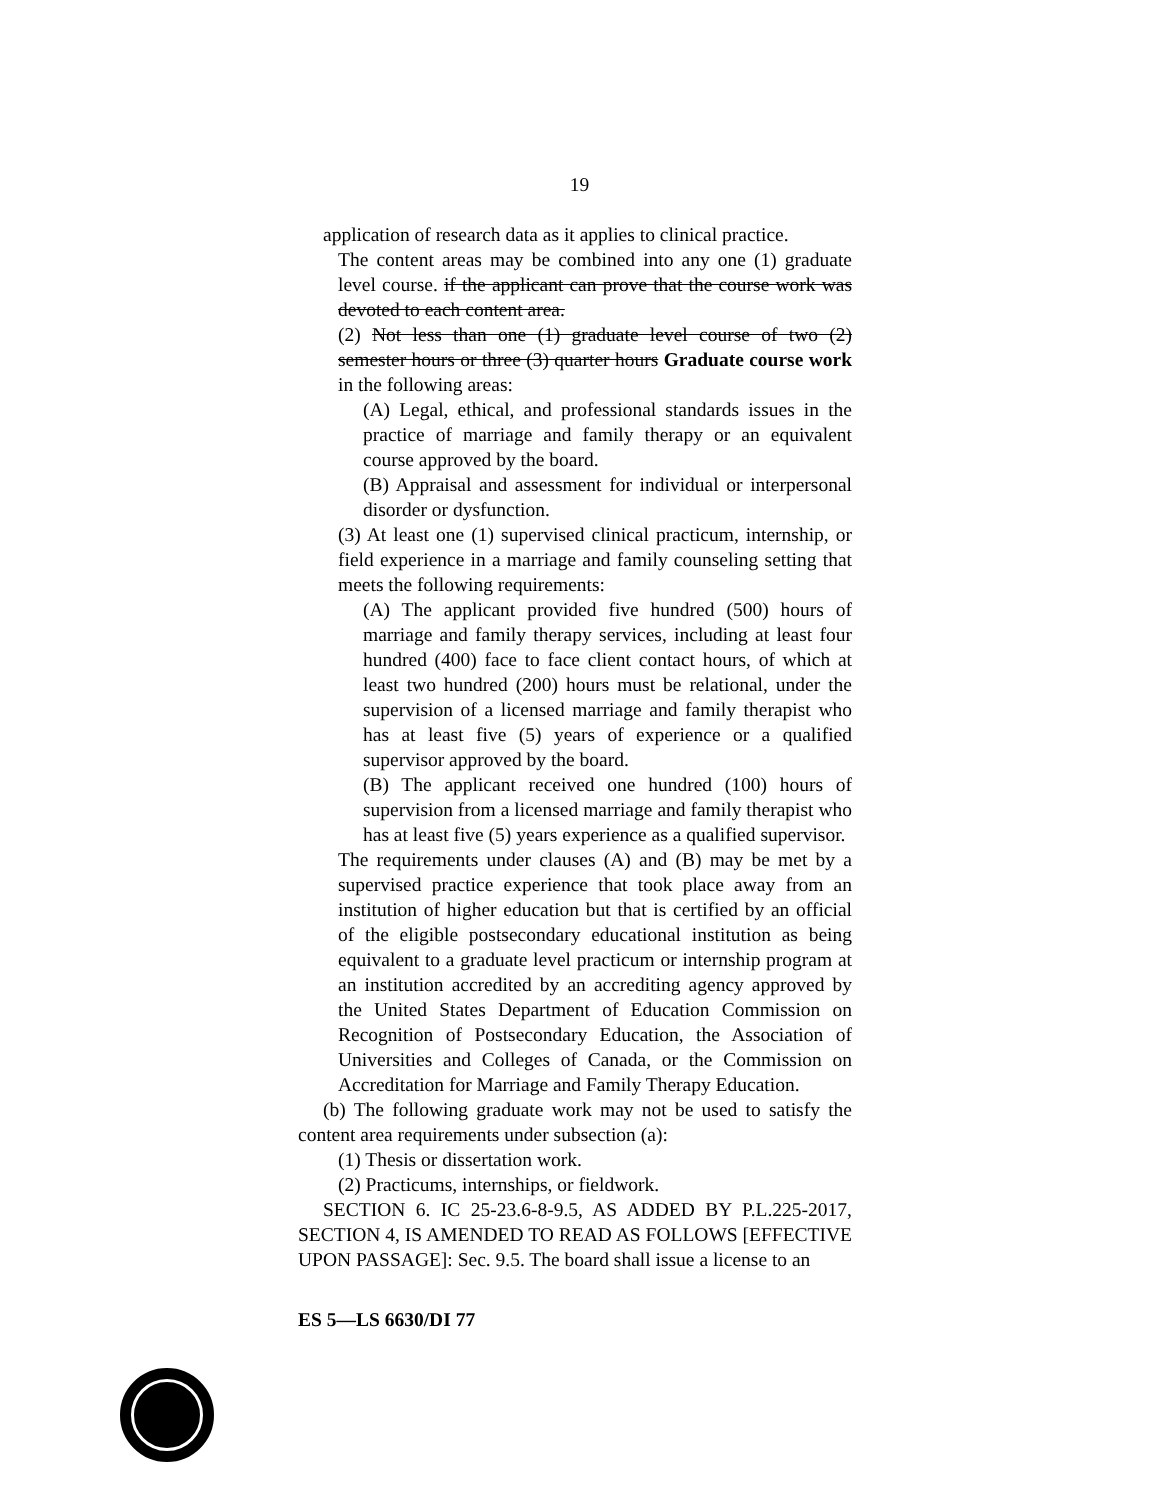19
application of research data as it applies to clinical practice.
The content areas may be combined into any one (1) graduate level course. if the applicant can prove that the course work was devoted to each content area.
(2) Not less than one (1) graduate level course of two (2) semester hours or three (3) quarter hours Graduate course work in the following areas:
(A) Legal, ethical, and professional standards issues in the practice of marriage and family therapy or an equivalent course approved by the board.
(B) Appraisal and assessment for individual or interpersonal disorder or dysfunction.
(3) At least one (1) supervised clinical practicum, internship, or field experience in a marriage and family counseling setting that meets the following requirements:
(A) The applicant provided five hundred (500) hours of marriage and family therapy services, including at least four hundred (400) face to face client contact hours, of which at least two hundred (200) hours must be relational, under the supervision of a licensed marriage and family therapist who has at least five (5) years of experience or a qualified supervisor approved by the board.
(B) The applicant received one hundred (100) hours of supervision from a licensed marriage and family therapist who has at least five (5) years experience as a qualified supervisor.
The requirements under clauses (A) and (B) may be met by a supervised practice experience that took place away from an institution of higher education but that is certified by an official of the eligible postsecondary educational institution as being equivalent to a graduate level practicum or internship program at an institution accredited by an accrediting agency approved by the United States Department of Education Commission on Recognition of Postsecondary Education, the Association of Universities and Colleges of Canada, or the Commission on Accreditation for Marriage and Family Therapy Education.
(b) The following graduate work may not be used to satisfy the content area requirements under subsection (a):
(1) Thesis or dissertation work.
(2) Practicums, internships, or fieldwork.
SECTION 6. IC 25-23.6-8-9.5, AS ADDED BY P.L.225-2017, SECTION 4, IS AMENDED TO READ AS FOLLOWS [EFFECTIVE UPON PASSAGE]: Sec. 9.5. The board shall issue a license to an
ES 5—LS 6630/DI 77